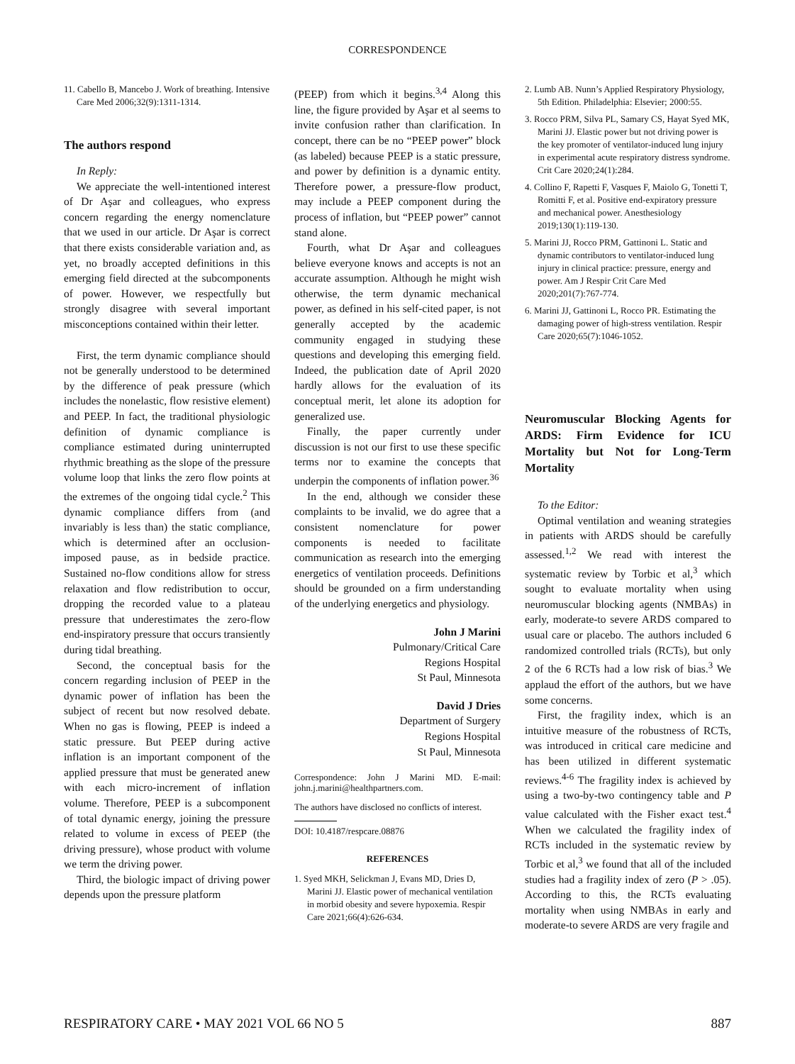CORRESPONDENCE
11. Cabello B, Mancebo J. Work of breathing. Intensive Care Med 2006;32(9):1311-1314.
The authors respond
In Reply:
We appreciate the well-intentioned interest of Dr Aşar and colleagues, who express concern regarding the energy nomenclature that we used in our article. Dr Aşar is correct that there exists considerable variation and, as yet, no broadly accepted definitions in this emerging field directed at the subcomponents of power. However, we respectfully but strongly disagree with several important misconceptions contained within their letter.
First, the term dynamic compliance should not be generally understood to be determined by the difference of peak pressure (which includes the nonelastic, flow resistive element) and PEEP. In fact, the traditional physiologic definition of dynamic compliance is compliance estimated during uninterrupted rhythmic breathing as the slope of the pressure volume loop that links the zero flow points at the extremes of the ongoing tidal cycle.<sup>2</sup> This dynamic compliance differs from (and invariably is less than) the static compliance, which is determined after an occlusion-imposed pause, as in bedside practice. Sustained no-flow conditions allow for stress relaxation and flow redistribution to occur, dropping the recorded value to a plateau pressure that underestimates the zero-flow end-inspiratory pressure that occurs transiently during tidal breathing.
Second, the conceptual basis for the concern regarding inclusion of PEEP in the dynamic power of inflation has been the subject of recent but now resolved debate. When no gas is flowing, PEEP is indeed a static pressure. But PEEP during active inflation is an important component of the applied pressure that must be generated anew with each micro-increment of inflation volume. Therefore, PEEP is a subcomponent of total dynamic energy, joining the pressure related to volume in excess of PEEP (the driving pressure), whose product with volume we term the driving power.
Third, the biologic impact of driving power depends upon the pressure platform
(PEEP) from which it begins.<sup>3,4</sup> Along this line, the figure provided by Aşar et al seems to invite confusion rather than clarification. In concept, there can be no “PEEP power” block (as labeled) because PEEP is a static pressure, and power by definition is a dynamic entity. Therefore power, a pressure-flow product, may include a PEEP component during the process of inflation, but “PEEP power” cannot stand alone.
Fourth, what Dr Aşar and colleagues believe everyone knows and accepts is not an accurate assumption. Although he might wish otherwise, the term dynamic mechanical power, as defined in his self-cited paper, is not generally accepted by the academic community engaged in studying these questions and developing this emerging field. Indeed, the publication date of April 2020 hardly allows for the evaluation of its conceptual merit, let alone its adoption for generalized use.
Finally, the paper currently under discussion is not our first to use these specific terms nor to examine the concepts that underpin the components of inflation power.<sup>36</sup>
In the end, although we consider these complaints to be invalid, we do agree that a consistent nomenclature for power components is needed to facilitate communication as research into the emerging energetics of ventilation proceeds. Definitions should be grounded on a firm understanding of the underlying energetics and physiology.
John J Marini
Pulmonary/Critical Care
Regions Hospital
St Paul, Minnesota
David J Dries
Department of Surgery
Regions Hospital
St Paul, Minnesota
Correspondence: John J Marini MD. E-mail: john.j.marini@healthpartners.com.
The authors have disclosed no conflicts of interest.
DOI: 10.4187/respcare.08876
REFERENCES
1. Syed MKH, Selickman J, Evans MD, Dries D, Marini JJ. Elastic power of mechanical ventilation in morbid obesity and severe hypoxemia. Respir Care 2021;66(4):626-634.
2. Lumb AB. Nunn’s Applied Respiratory Physiology, 5th Edition. Philadelphia: Elsevier; 2000:55.
3. Rocco PRM, Silva PL, Samary CS, Hayat Syed MK, Marini JJ. Elastic power but not driving power is the key promoter of ventilator-induced lung injury in experimental acute respiratory distress syndrome. Crit Care 2020;24(1):284.
4. Collino F, Rapetti F, Vasques F, Maiolo G, Tonetti T, Romitti F, et al. Positive end-expiratory pressure and mechanical power. Anesthesiology 2019;130(1):119-130.
5. Marini JJ, Rocco PRM, Gattinoni L. Static and dynamic contributors to ventilator-induced lung injury in clinical practice: pressure, energy and power. Am J Respir Crit Care Med 2020;201(7):767-774.
6. Marini JJ, Gattinoni L, Rocco PR. Estimating the damaging power of high-stress ventilation. Respir Care 2020;65(7):1046-1052.
Neuromuscular Blocking Agents for ARDS: Firm Evidence for ICU Mortality but Not for Long-Term Mortality
To the Editor:
Optimal ventilation and weaning strategies in patients with ARDS should be carefully assessed.<sup>1,2</sup> We read with interest the systematic review by Torbic et al,<sup>3</sup> which sought to evaluate mortality when using neuromuscular blocking agents (NMBAs) in early, moderate-to severe ARDS compared to usual care or placebo. The authors included 6 randomized controlled trials (RCTs), but only 2 of the 6 RCTs had a low risk of bias.<sup>3</sup> We applaud the effort of the authors, but we have some concerns.
First, the fragility index, which is an intuitive measure of the robustness of RCTs, was introduced in critical care medicine and has been utilized in different systematic reviews.<sup>4-6</sup> The fragility index is achieved by using a two-by-two contingency table and P value calculated with the Fisher exact test.<sup>4</sup> When we calculated the fragility index of RCTs included in the systematic review by Torbic et al,<sup>3</sup> we found that all of the included studies had a fragility index of zero (P > .05). According to this, the RCTs evaluating mortality when using NMBAs in early and moderate-to severe ARDS are very fragile and
RESPIRATORY CARE • MAY 2021 VOL 66 NO 5 887